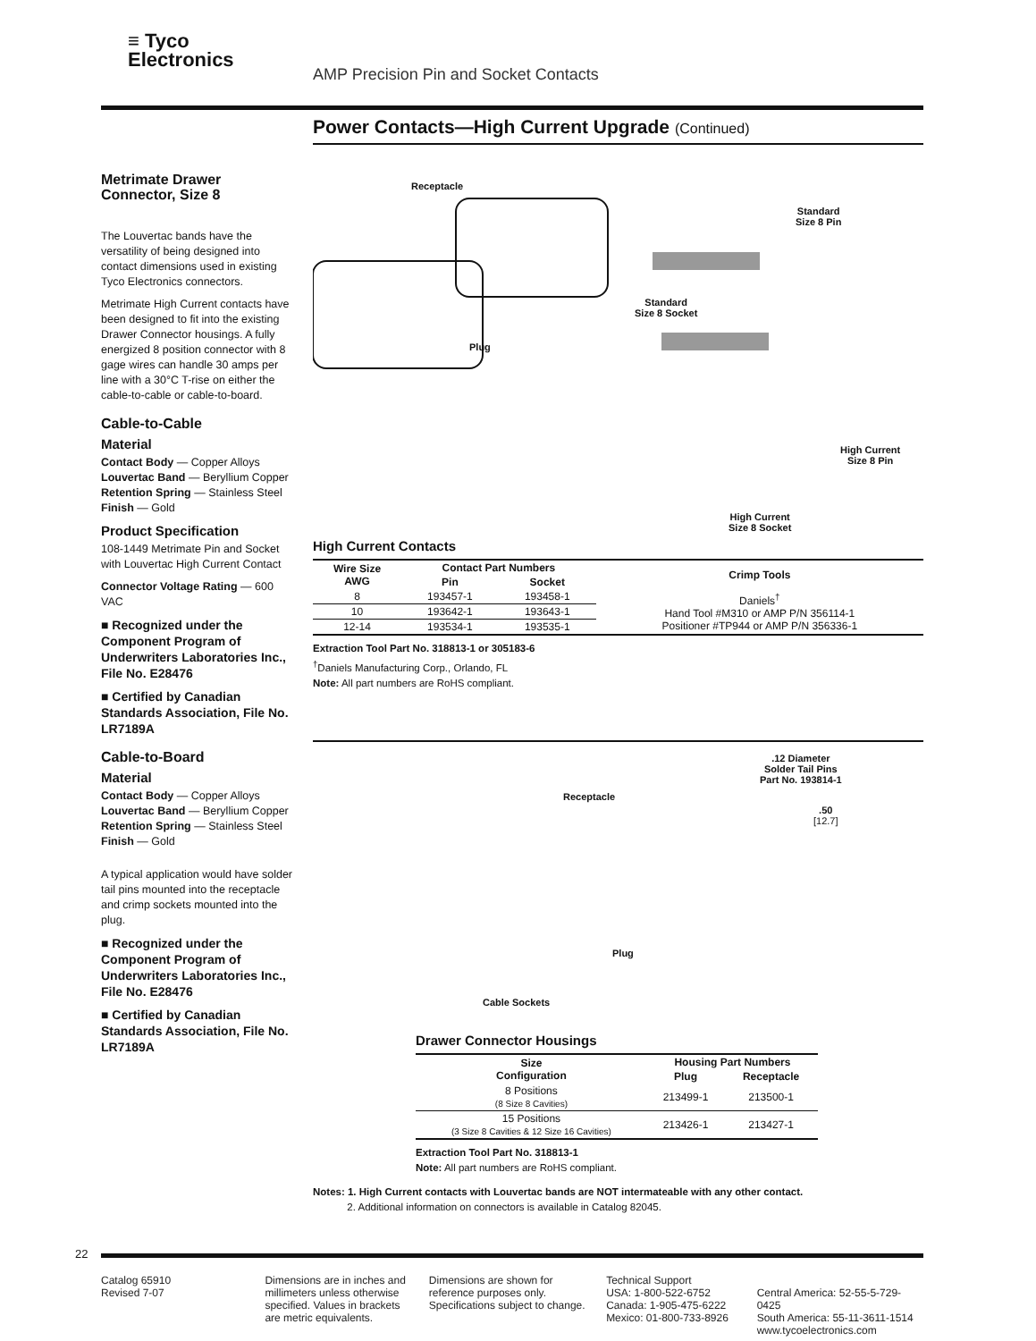≡ Tyco
Electronics
AMP Precision Pin and Socket Contacts
Metrimate Drawer Connector, Size 8
The Louvertac bands have the versatility of being designed into contact dimensions used in existing Tyco Electronics connectors.
Metrimate High Current contacts have been designed to fit into the existing Drawer Connector housings. A fully energized 8 position connector with 8 gage wires can handle 30 amps per line with a 30°C T-rise on either the cable-to-cable or cable-to-board.
Cable-to-Cable
Material
Contact Body — Copper Alloys
Louvertac Band — Beryllium Copper
Retention Spring — Stainless Steel
Finish — Gold
Product Specification
108-1449 Metrimate Pin and Socket with Louvertac High Current Contact
Connector Voltage Rating — 600 VAC
■ Recognized under the Component Program of Underwriters Laboratories Inc., File No. E28476
■ Certified by Canadian Standards Association, File No. LR7189A
Cable-to-Board
Material
Contact Body — Copper Alloys
Louvertac Band — Beryllium Copper
Retention Spring — Stainless Steel
Finish — Gold
A typical application would have solder tail pins mounted into the receptacle and crimp sockets mounted into the plug.
■ Recognized under the Component Program of Underwriters Laboratories Inc., File No. E28476
■ Certified by Canadian Standards Association, File No. LR7189A
Power Contacts—High Current Upgrade (Continued)
Receptacle
Plug
Standard
Size 8 Pin
Standard
Size 8 Socket
High Current
Size 8 Pin
High Current
Size 8 Socket
High Current Contacts
| Wire Size AWG | Contact Part Numbers | | Crimp Tools |
| --- | --- | --- | --- |
| | Pin | Socket | |
| 8 | 193457-1 | 193458-1 | Daniels<sup>†</sup> Hand Tool #M310 or AMP P/N 356114-1 Positioner #TP944 or AMP P/N 356336-1 |
| 10 | 193642-1 | 193643-1 | |
| 12-14 | 193534-1 | 193535-1 | |
Extraction Tool Part No. 318813-1 or 305183-6
<sup>†</sup> Daniels Manufacturing Corp., Orlando, FL
Note: All part numbers are RoHS compliant.
.12 Diameter
Solder Tail Pins
Part No. 193814-1
Receptacle
.50
[12.7]
Plug
Cable Sockets
Drawer Connector Housings
| Size Configuration | Housing Part Numbers | |
| --- | --- | --- |
| | Plug | Receptacle |
| 8 Positions (8 Size 8 Cavities) | 213499-1 | 213500-1 |
| 15 Positions (3 Size 8 Cavities & 12 Size 16 Cavities) | 213426-1 | 213427-1 |
Extraction Tool Part No. 318813-1
Note: All part numbers are RoHS compliant.
Notes: 1. High Current contacts with Louvertac bands are NOT intermateable with any other contact.
2. Additional information on connectors is available in Catalog 82045.
22
Catalog 65910
Revised 7-07
Dimensions are in inches and millimeters unless otherwise specified. Values in brackets are metric equivalents.
Dimensions are shown for reference purposes only. Specifications subject to change.
Technical Support
USA: 1-800-522-6752
Canada: 1-905-475-6222
Mexico: 01-800-733-8926
Central America: 52-55-5-729-0425
South America: 55-11-3611-1514
www.tycoelectronics.com